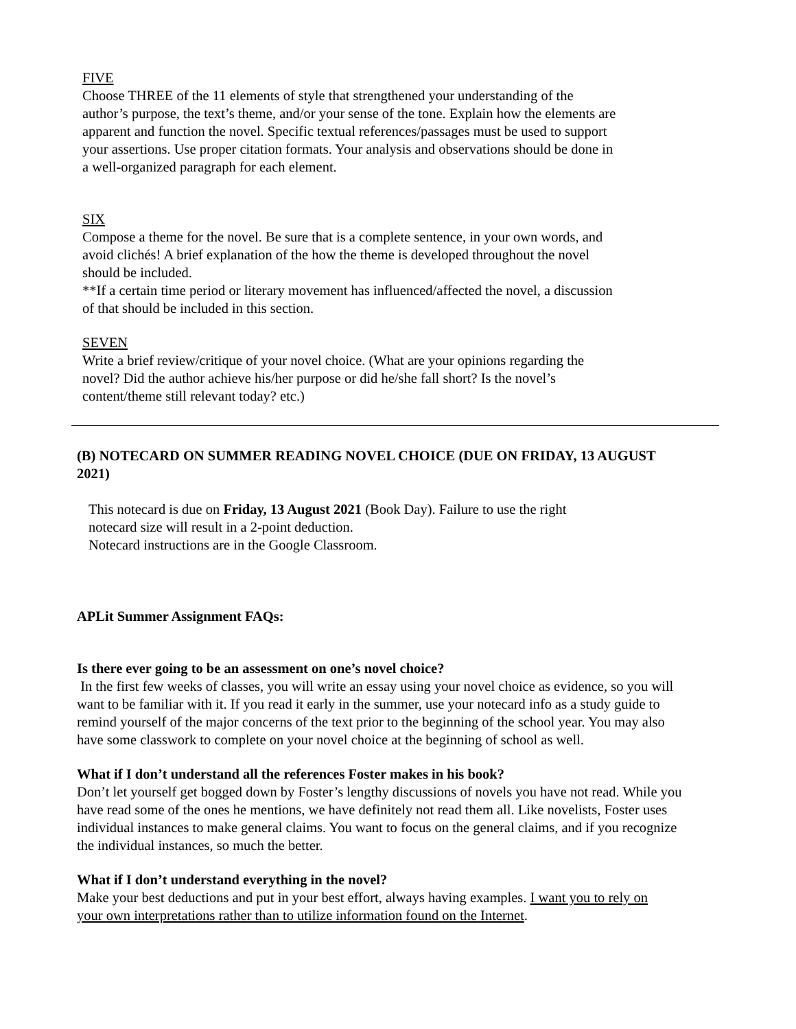FIVE
Choose THREE of the 11 elements of style that strengthened your understanding of the author’s purpose, the text’s theme, and/or your sense of the tone. Explain how the elements are apparent and function the novel. Specific textual references/passages must be used to support your assertions. Use proper citation formats. Your analysis and observations should be done in a well-organized paragraph for each element.
SIX
Compose a theme for the novel. Be sure that is a complete sentence, in your own words, and avoid clichés! A brief explanation of the how the theme is developed throughout the novel should be included.
**If a certain time period or literary movement has influenced/affected the novel, a discussion of that should be included in this section.
SEVEN
Write a brief review/critique of your novel choice. (What are your opinions regarding the novel? Did the author achieve his/her purpose or did he/she fall short? Is the novel’s content/theme still relevant today? etc.)
(B) NOTECARD ON SUMMER READING NOVEL CHOICE (DUE ON FRIDAY, 13 AUGUST 2021)
This notecard is due on Friday, 13 August 2021 (Book Day). Failure to use the right notecard size will result in a 2-point deduction.
Notecard instructions are in the Google Classroom.
APLit Summer Assignment FAQs:
Is there ever going to be an assessment on one’s novel choice?
In the first few weeks of classes, you will write an essay using your novel choice as evidence, so you will want to be familiar with it. If you read it early in the summer, use your notecard info as a study guide to remind yourself of the major concerns of the text prior to the beginning of the school year. You may also have some classwork to complete on your novel choice at the beginning of school as well.
What if I don’t understand all the references Foster makes in his book?
Don’t let yourself get bogged down by Foster’s lengthy discussions of novels you have not read. While you have read some of the ones he mentions, we have definitely not read them all. Like novelists, Foster uses individual instances to make general claims. You want to focus on the general claims, and if you recognize the individual instances, so much the better.
What if I don’t understand everything in the novel?
Make your best deductions and put in your best effort, always having examples. I want you to rely on your own interpretations rather than to utilize information found on the Internet.